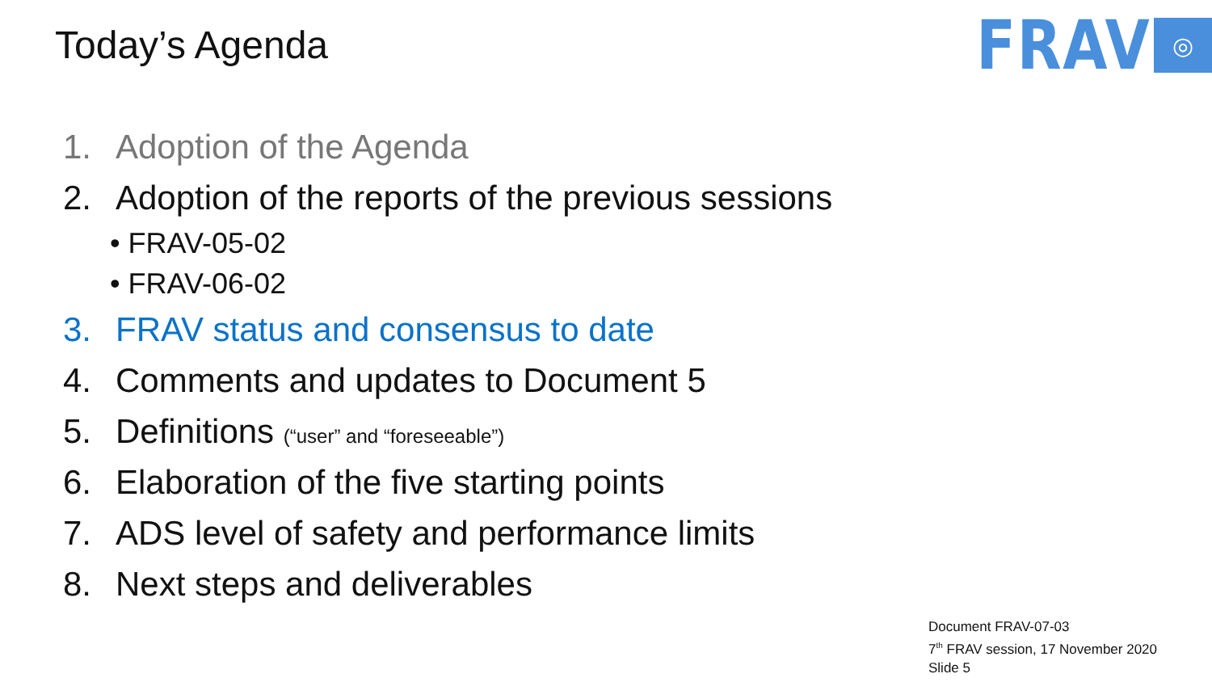Today’s Agenda
FRAV
◎
1. Adoption of the Agenda
2. Adoption of the reports of the previous sessions
• FRAV-05-02
• FRAV-06-02
3. FRAV status and consensus to date
4. Comments and updates to Document 5
5. Definitions (“user” and “foreseeable”)
6. Elaboration of the five starting points
7. ADS level of safety and performance limits
8. Next steps and deliverables
Document FRAV-07-03
7<sup>th</sup> FRAV session, 17 November 2020
Slide 5